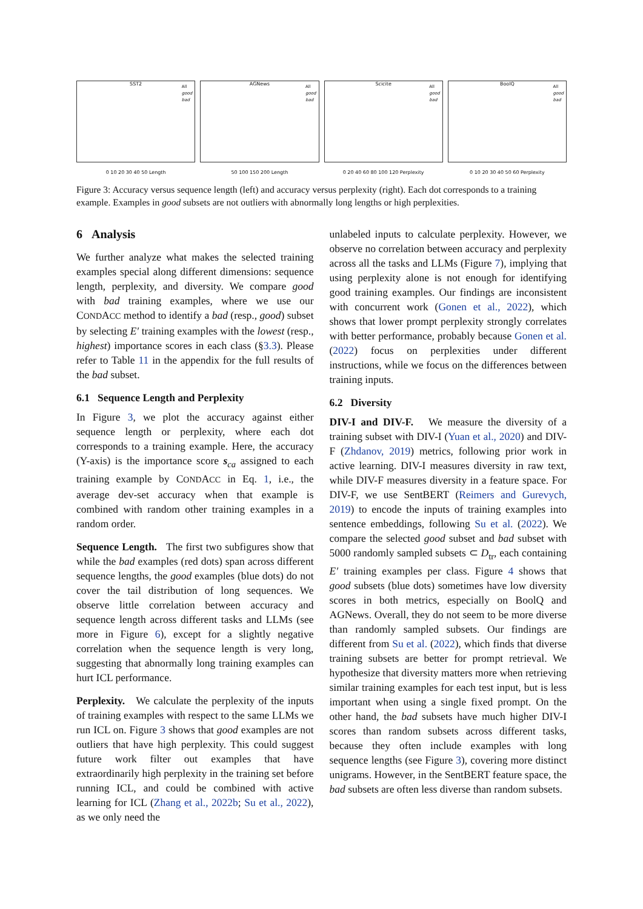SST2
All
good
bad
0 10 20 30 40 50 Length
AGNews
All
good
bad
50 100 150 200 Length
Scicite
All
good
bad
0 20 40 60 80 100 120 Perplexity
BoolQ
All
good
bad
0 10 20 30 40 50 60 Perplexity
Figure 3: Accuracy versus sequence length (left) and accuracy versus perplexity (right). Each dot corresponds to a training example. Examples in good subsets are not outliers with abnormally long lengths or high perplexities.
6 Analysis
We further analyze what makes the selected training examples special along different dimensions: sequence length, perplexity, and diversity. We compare good with bad training examples, where we use our CONDACC method to identify a bad (resp., good) subset by selecting E′ training examples with the lowest (resp., highest) importance scores in each class (§3.3). Please refer to Table 11 in the appendix for the full results of the bad subset.
6.1 Sequence Length and Perplexity
In Figure 3, we plot the accuracy against either sequence length or perplexity, where each dot corresponds to a training example. Here, the accuracy (Y-axis) is the importance score s<sub>ca</sub> assigned to each training example by CONDACC in Eq. 1, i.e., the average dev-set accuracy when that example is combined with random other training examples in a random order.
Sequence Length. The first two subfigures show that while the bad examples (red dots) span across different sequence lengths, the good examples (blue dots) do not cover the tail distribution of long sequences. We observe little correlation between accuracy and sequence length across different tasks and LLMs (see more in Figure 6), except for a slightly negative correlation when the sequence length is very long, suggesting that abnormally long training examples can hurt ICL performance.
Perplexity. We calculate the perplexity of the inputs of training examples with respect to the same LLMs we run ICL on. Figure 3 shows that good examples are not outliers that have high perplexity. This could suggest future work filter out examples that have extraordinarily high perplexity in the training set before running ICL, and could be combined with active learning for ICL (Zhang et al., 2022b; Su et al., 2022), as we only need the
unlabeled inputs to calculate perplexity. However, we observe no correlation between accuracy and perplexity across all the tasks and LLMs (Figure 7), implying that using perplexity alone is not enough for identifying good training examples. Our findings are inconsistent with concurrent work (Gonen et al., 2022), which shows that lower prompt perplexity strongly correlates with better performance, probably because Gonen et al. (2022) focus on perplexities under different instructions, while we focus on the differences between training inputs.
6.2 Diversity
DIV-I and DIV-F. We measure the diversity of a training subset with DIV-I (Yuan et al., 2020) and DIV-F (Zhdanov, 2019) metrics, following prior work in active learning. DIV-I measures diversity in raw text, while DIV-F measures diversity in a feature space. For DIV-F, we use SentBERT (Reimers and Gurevych, 2019) to encode the inputs of training examples into sentence embeddings, following Su et al. (2022). We compare the selected good subset and bad subset with 5000 randomly sampled subsets ⊂ D<sub>tr</sub>, each containing E′ training examples per class. Figure 4 shows that good subsets (blue dots) sometimes have low diversity scores in both metrics, especially on BoolQ and AGNews. Overall, they do not seem to be more diverse than randomly sampled subsets. Our findings are different from Su et al. (2022), which finds that diverse training subsets are better for prompt retrieval. We hypothesize that diversity matters more when retrieving similar training examples for each test input, but is less important when using a single fixed prompt. On the other hand, the bad subsets have much higher DIV-I scores than random subsets across different tasks, because they often include examples with long sequence lengths (see Figure 3), covering more distinct unigrams. However, in the SentBERT feature space, the bad subsets are often less diverse than random subsets.